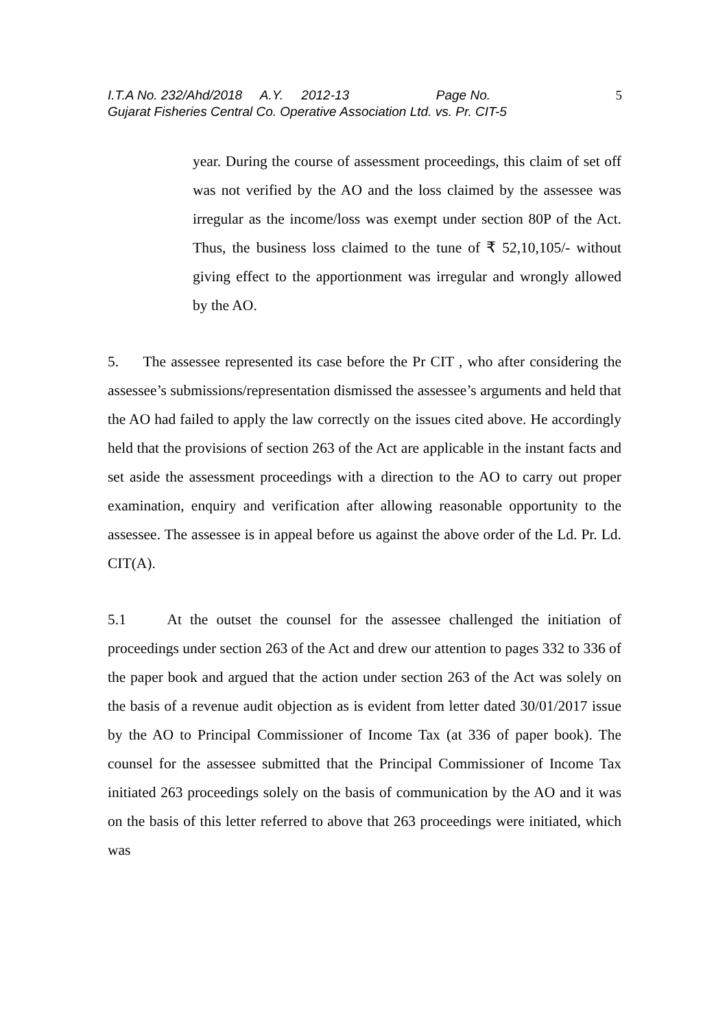I.T.A No. 232/Ahd/2018 A.Y. 2012-13 Page No. 5
Gujarat Fisheries Central Co. Operative Association Ltd. vs. Pr. CIT-5
year. During the course of assessment proceedings, this claim of set off was not verified by the AO and the loss claimed by the assessee was irregular as the income/loss was exempt under section 80P of the Act. Thus, the business loss claimed to the tune of ₹ 52,10,105/- without giving effect to the apportionment was irregular and wrongly allowed by the AO.
5. The assessee represented its case before the Pr CIT , who after considering the assessee’s submissions/representation dismissed the assessee’s arguments and held that the AO had failed to apply the law correctly on the issues cited above. He accordingly held that the provisions of section 263 of the Act are applicable in the instant facts and set aside the assessment proceedings with a direction to the AO to carry out proper examination, enquiry and verification after allowing reasonable opportunity to the assessee. The assessee is in appeal before us against the above order of the Ld. Pr. Ld. CIT(A).
5.1 At the outset the counsel for the assessee challenged the initiation of proceedings under section 263 of the Act and drew our attention to pages 332 to 336 of the paper book and argued that the action under section 263 of the Act was solely on the basis of a revenue audit objection as is evident from letter dated 30/01/2017 issue by the AO to Principal Commissioner of Income Tax (at 336 of paper book). The counsel for the assessee submitted that the Principal Commissioner of Income Tax initiated 263 proceedings solely on the basis of communication by the AO and it was on the basis of this letter referred to above that 263 proceedings were initiated, which was